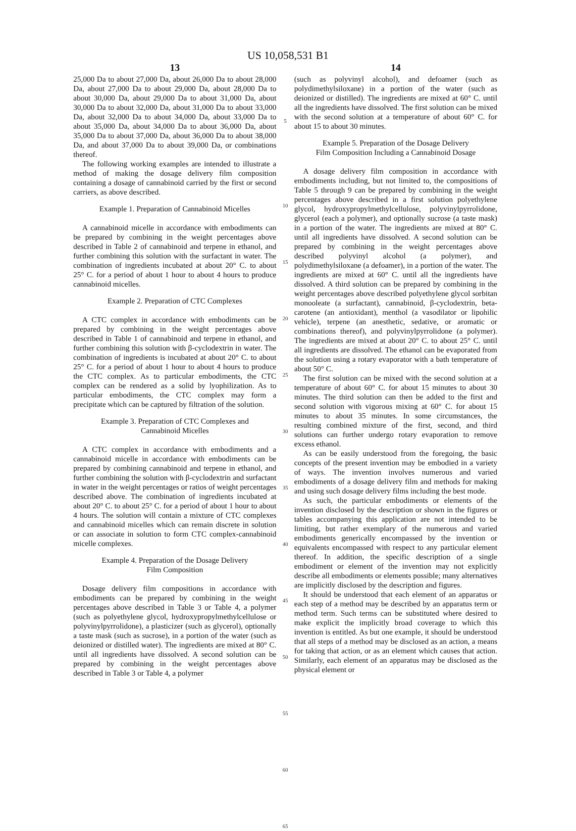US 10,058,531 B1
13
25,000 Da to about 27,000 Da, about 26,000 Da to about 28,000 Da, about 27,000 Da to about 29,000 Da, about 28,000 Da to about 30,000 Da, about 29,000 Da to about 31,000 Da, about 30,000 Da to about 32,000 Da, about 31,000 Da to about 33,000 Da, about 32,000 Da to about 34,000 Da, about 33,000 Da to about 35,000 Da, about 34,000 Da to about 36,000 Da, about 35,000 Da to about 37,000 Da, about 36,000 Da to about 38,000 Da, and about 37,000 Da to about 39,000 Da, or combinations thereof.
The following working examples are intended to illustrate a method of making the dosage delivery film composition containing a dosage of cannabinoid carried by the first or second carriers, as above described.
Example 1. Preparation of Cannabinoid Micelles
A cannabinoid micelle in accordance with embodiments can be prepared by combining in the weight percentages above described in Table 2 of cannabinoid and terpene in ethanol, and further combining this solution with the surfactant in water. The combination of ingredients incubated at about 20° C. to about 25° C. for a period of about 1 hour to about 4 hours to produce cannabinoid micelles.
Example 2. Preparation of CTC Complexes
A CTC complex in accordance with embodiments can be prepared by combining in the weight percentages above described in Table 1 of cannabinoid and terpene in ethanol, and further combining this solution with β-cyclodextrin in water. The combination of ingredients is incubated at about 20° C. to about 25° C. for a period of about 1 hour to about 4 hours to produce the CTC complex. As to particular embodiments, the CTC complex can be rendered as a solid by lyophilization. As to particular embodiments, the CTC complex may form a precipitate which can be captured by filtration of the solution.
Example 3. Preparation of CTC Complexes and
Cannabinoid Micelles
A CTC complex in accordance with embodiments and a cannabinoid micelle in accordance with embodiments can be prepared by combining cannabinoid and terpene in ethanol, and further combining the solution with β-cyclodextrin and surfactant in water in the weight percentages or ratios of weight percentages described above. The combination of ingredients incubated at about 20° C. to about 25° C. for a period of about 1 hour to about 4 hours. The solution will contain a mixture of CTC complexes and cannabinoid micelles which can remain discrete in solution or can associate in solution to form CTC complex-cannabinoid micelle complexes.
Example 4. Preparation of the Dosage Delivery
Film Composition
Dosage delivery film compositions in accordance with embodiments can be prepared by combining in the weight percentages above described in Table 3 or Table 4, a polymer (such as polyethylene glycol, hydroxypropylmethylcellulose or polyvinylpyrrolidone), a plasticizer (such as glycerol), optionally a taste mask (such as sucrose), in a portion of the water (such as deionized or distilled water). The ingredients are mixed at 80° C. until all ingredients have dissolved. A second solution can be prepared by combining in the weight percentages above described in Table 3 or Table 4, a polymer
5
10
15
20
25
30
35
40
45
50
55
60
65
14
(such as polyvinyl alcohol), and defoamer (such as polydimethylsiloxane) in a portion of the water (such as deionized or distilled). The ingredients are mixed at 60° C. until all the ingredients have dissolved. The first solution can be mixed with the second solution at a temperature of about 60° C. for about 15 to about 30 minutes.
Example 5. Preparation of the Dosage Delivery
Film Composition Including a Cannabinoid Dosage
A dosage delivery film composition in accordance with embodiments including, but not limited to, the compositions of Table 5 through 9 can be prepared by combining in the weight percentages above described in a first solution polyethylene glycol, hydroxypropylmethylcellulose, polyvinylpyrrolidone, glycerol (each a polymer), and optionally sucrose (a taste mask) in a portion of the water. The ingredients are mixed at 80° C. until all ingredients have dissolved. A second solution can be prepared by combining in the weight percentages above described polyvinyl alcohol (a polymer), and polydimethylsiloxane (a defoamer), in a portion of the water. The ingredients are mixed at 60° C. until all the ingredients have dissolved. A third solution can be prepared by combining in the weight percentages above described polyethylene glycol sorbitan monooleate (a surfactant), cannabinoid, β-cyclodextrin, beta-carotene (an antioxidant), menthol (a vasodilator or lipohilic vehicle), terpene (an anesthetic, sedative, or aromatic or combinations thereof), and polyvinylpyrrolidone (a polymer). The ingredients are mixed at about 20° C. to about 25° C. until all ingredients are dissolved. The ethanol can be evaporated from the solution using a rotary evaporator with a bath temperature of about 50° C.
The first solution can be mixed with the second solution at a temperature of about 60° C. for about 15 minutes to about 30 minutes. The third solution can then be added to the first and second solution with vigorous mixing at 60° C. for about 15 minutes to about 35 minutes. In some circumstances, the resulting combined mixture of the first, second, and third solutions can further undergo rotary evaporation to remove excess ethanol.
As can be easily understood from the foregoing, the basic concepts of the present invention may be embodied in a variety of ways. The invention involves numerous and varied embodiments of a dosage delivery film and methods for making and using such dosage delivery films including the best mode.
As such, the particular embodiments or elements of the invention disclosed by the description or shown in the figures or tables accompanying this application are not intended to be limiting, but rather exemplary of the numerous and varied embodiments generically encompassed by the invention or equivalents encompassed with respect to any particular element thereof. In addition, the specific description of a single embodiment or element of the invention may not explicitly describe all embodiments or elements possible; many alternatives are implicitly disclosed by the description and figures.
It should be understood that each element of an apparatus or each step of a method may be described by an apparatus term or method term. Such terms can be substituted where desired to make explicit the implicitly broad coverage to which this invention is entitled. As but one example, it should be understood that all steps of a method may be disclosed as an action, a means for taking that action, or as an element which causes that action. Similarly, each element of an apparatus may be disclosed as the physical element or